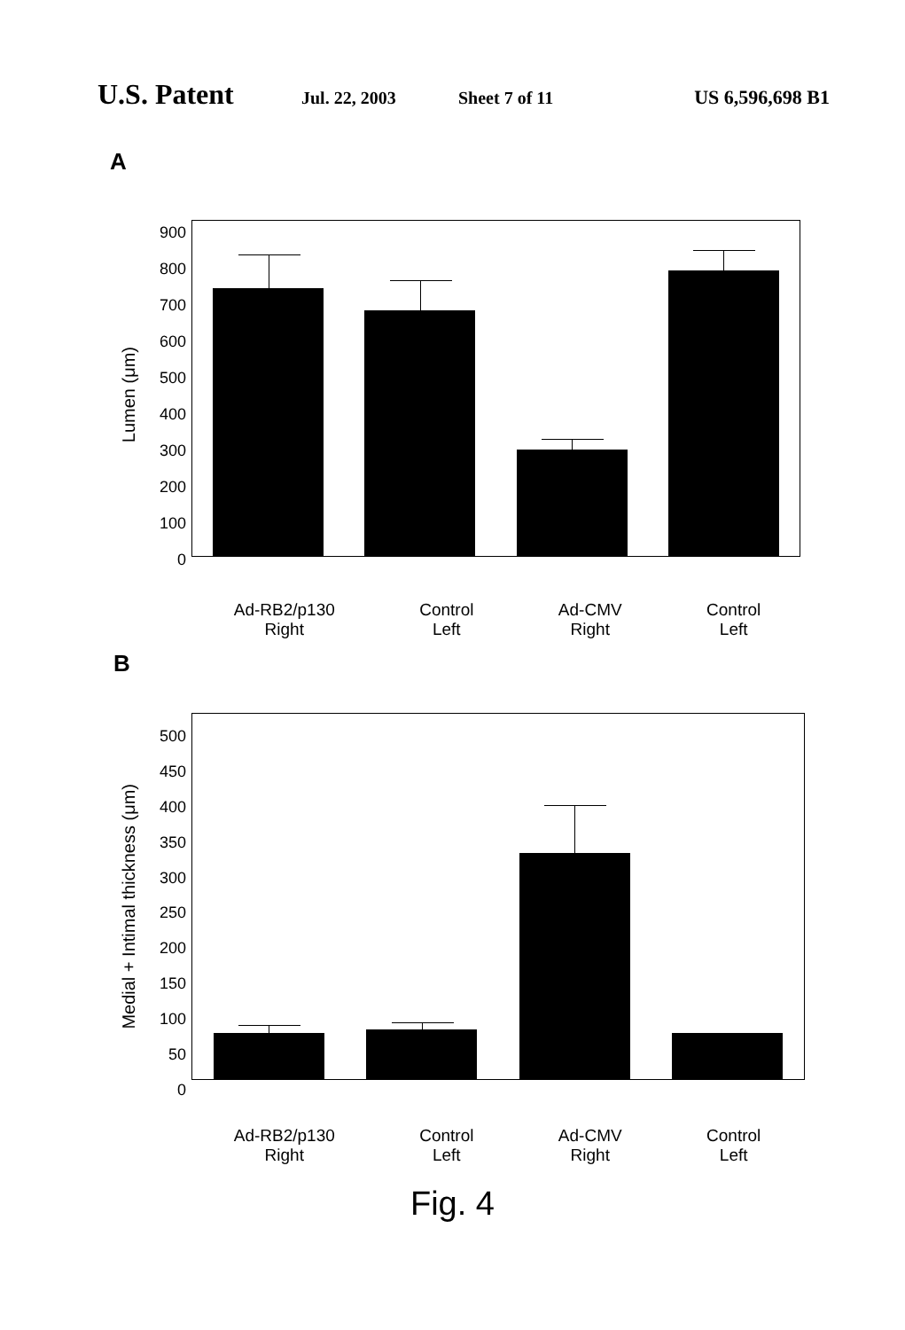U.S. Patent Jul. 22, 2003 Sheet 7 of 11 US 6,596,698 B1
A
Lumen (μm)
900
800
700
600
500
400
300
200
100
0
Ad-RB2/p130
Right Control
Left Ad-CMV
Right Control
Left
B
Medial + Intimal thickness (μm)
500
450
400
350
300
250
200
150
100
50
0
Ad-RB2/p130
Right Control
Left Ad-CMV
Right Control
Left
Fig. 4